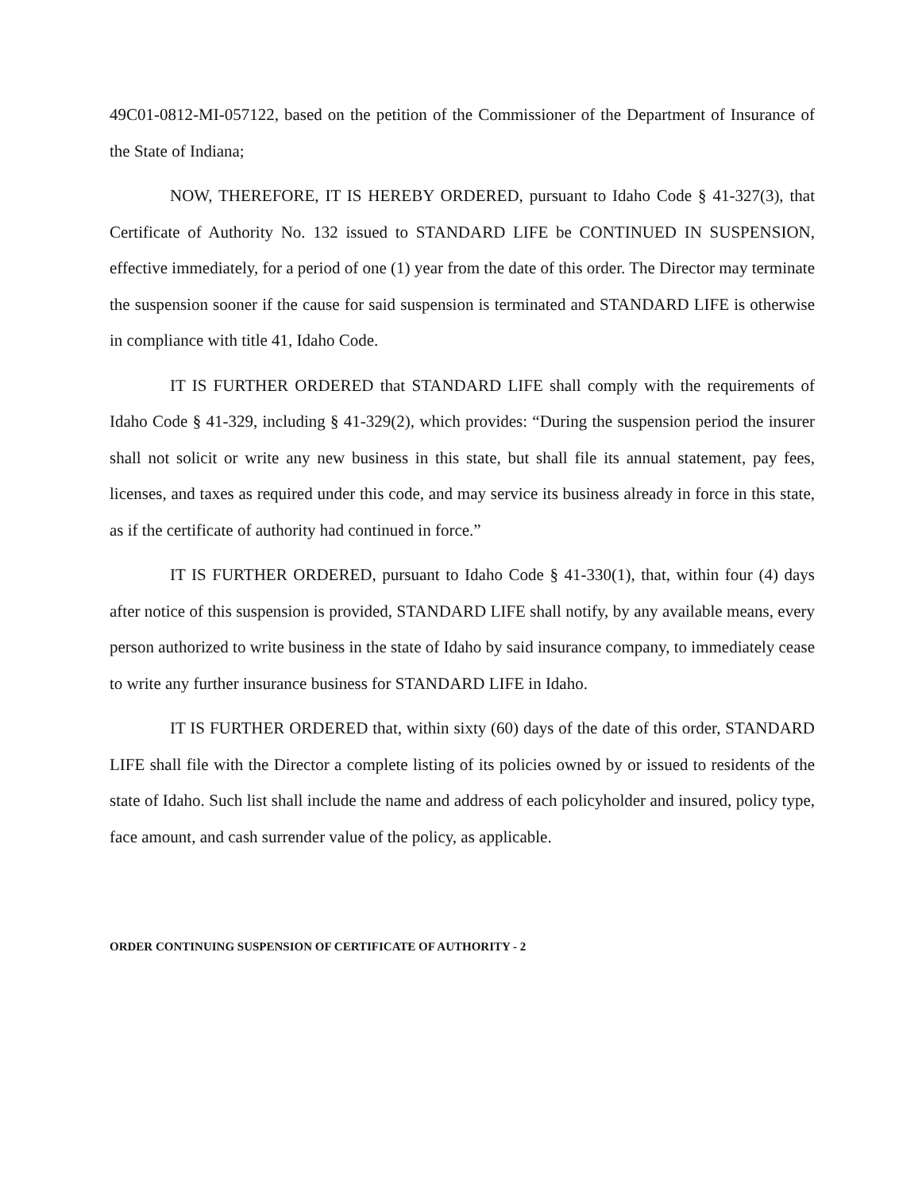49C01-0812-MI-057122, based on the petition of the Commissioner of the Department of Insurance of the State of Indiana;
NOW, THEREFORE, IT IS HEREBY ORDERED, pursuant to Idaho Code § 41-327(3), that Certificate of Authority No. 132 issued to STANDARD LIFE be CONTINUED IN SUSPENSION, effective immediately, for a period of one (1) year from the date of this order. The Director may terminate the suspension sooner if the cause for said suspension is terminated and STANDARD LIFE is otherwise in compliance with title 41, Idaho Code.
IT IS FURTHER ORDERED that STANDARD LIFE shall comply with the requirements of Idaho Code § 41-329, including § 41-329(2), which provides: “During the suspension period the insurer shall not solicit or write any new business in this state, but shall file its annual statement, pay fees, licenses, and taxes as required under this code, and may service its business already in force in this state, as if the certificate of authority had continued in force.”
IT IS FURTHER ORDERED, pursuant to Idaho Code § 41-330(1), that, within four (4) days after notice of this suspension is provided, STANDARD LIFE shall notify, by any available means, every person authorized to write business in the state of Idaho by said insurance company, to immediately cease to write any further insurance business for STANDARD LIFE in Idaho.
IT IS FURTHER ORDERED that, within sixty (60) days of the date of this order, STANDARD LIFE shall file with the Director a complete listing of its policies owned by or issued to residents of the state of Idaho. Such list shall include the name and address of each policyholder and insured, policy type, face amount, and cash surrender value of the policy, as applicable.
ORDER CONTINUING SUSPENSION OF CERTIFICATE OF AUTHORITY - 2